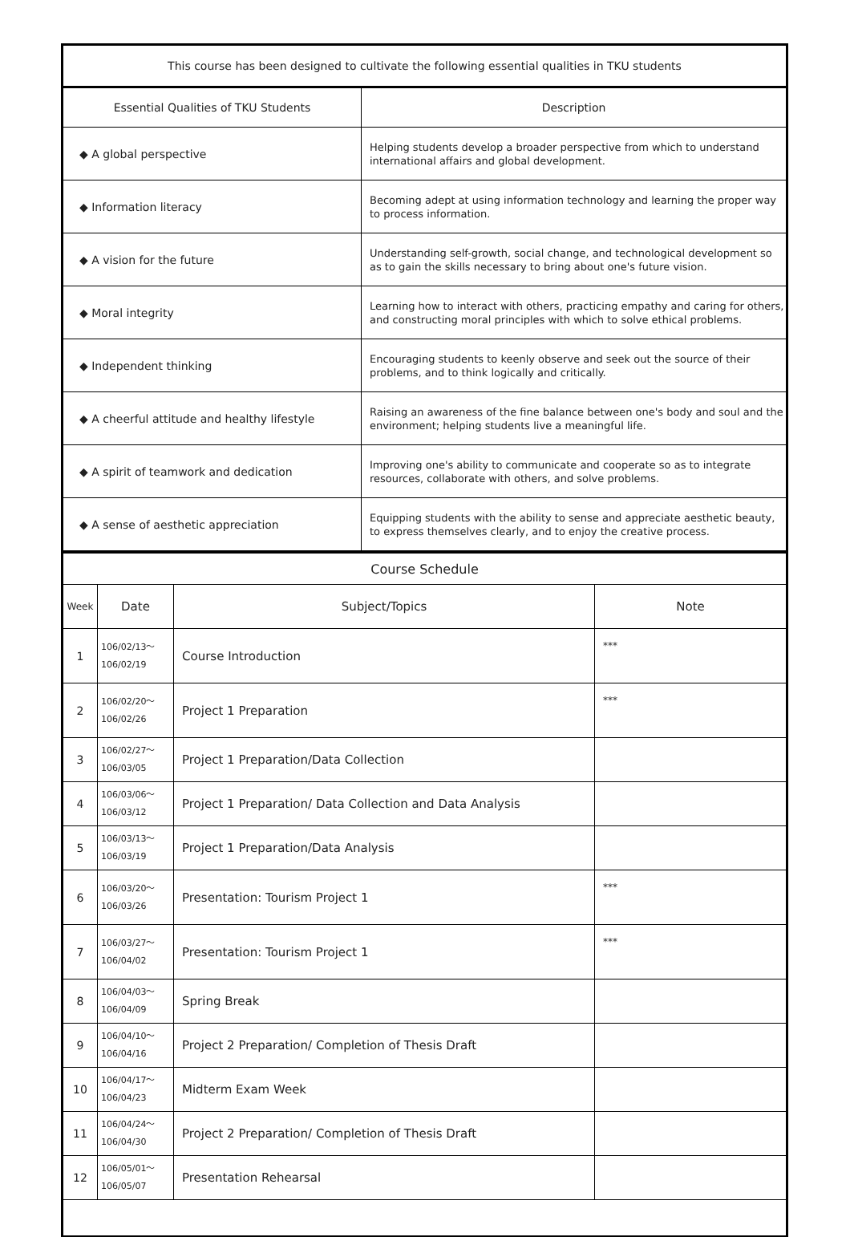| This course has been designed to cultivate the following essential qualities in TKU students | |
| --- | --- |
| Essential Qualities of TKU Students | Description |
| ◆ A global perspective | Helping students develop a broader perspective from which to understand international affairs and global development. |
| ◆ Information literacy | Becoming adept at using information technology and learning the proper way to process information. |
| ◆ A vision for the future | Understanding self-growth, social change, and technological development so as to gain the skills necessary to bring about one's future vision. |
| ◆ Moral integrity | Learning how to interact with others, practicing empathy and caring for others, and constructing moral principles with which to solve ethical problems. |
| ◆ Independent thinking | Encouraging students to keenly observe and seek out the source of their problems, and to think logically and critically. |
| ◆ A cheerful attitude and healthy lifestyle | Raising an awareness of the fine balance between one's body and soul and the environment; helping students live a meaningful life. |
| ◆ A spirit of teamwork and dedication | Improving one's ability to communicate and cooperate so as to integrate resources, collaborate with others, and solve problems. |
| ◆ A sense of aesthetic appreciation | Equipping students with the ability to sense and appreciate aesthetic beauty, to express themselves clearly, and to enjoy the creative process. |
| Course Schedule | | | |
| --- | --- | --- | --- |
| Week | Date | Subject/Topics | Note |
| 1 | 106/02/13～ 106/02/19 | Course Introduction | *** |
| 2 | 106/02/20～ 106/02/26 | Project 1 Preparation | *** |
| 3 | 106/02/27～ 106/03/05 | Project 1 Preparation/Data Collection | |
| 4 | 106/03/06～ 106/03/12 | Project 1 Preparation/ Data Collection and Data Analysis | |
| 5 | 106/03/13～ 106/03/19 | Project 1 Preparation/Data Analysis | |
| 6 | 106/03/20～ 106/03/26 | Presentation: Tourism Project 1 | *** |
| 7 | 106/03/27～ 106/04/02 | Presentation: Tourism Project 1 | *** |
| 8 | 106/04/03～ 106/04/09 | Spring Break | |
| 9 | 106/04/10～ 106/04/16 | Project 2 Preparation/ Completion of Thesis Draft | |
| 10 | 106/04/17～ 106/04/23 | Midterm Exam Week | |
| 11 | 106/04/24～ 106/04/30 | Project 2 Preparation/ Completion of Thesis Draft | |
| 12 | 106/05/01～ 106/05/07 | Presentation Rehearsal | |